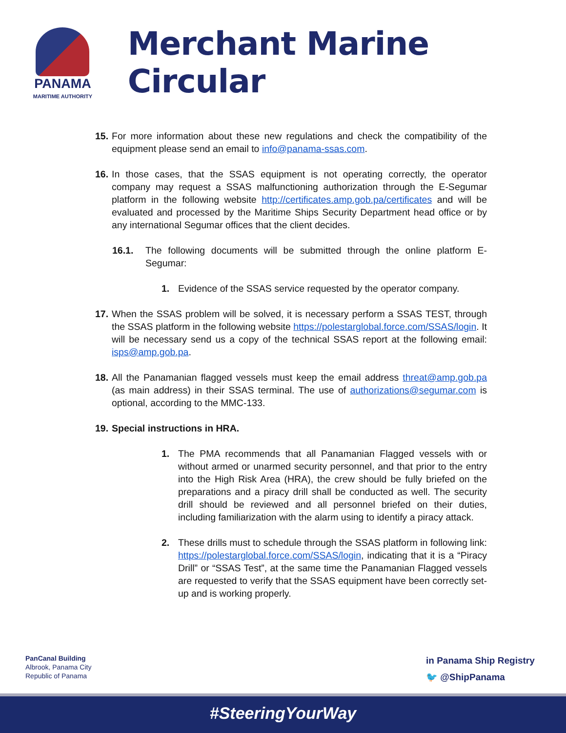PANAMA
MARITIME AUTHORITY
Merchant Marine Circular
15.
For more information about these new regulations and check the compatibility of the equipment please send an email to info@panama-ssas.com.
16.
In those cases, that the SSAS equipment is not operating correctly, the operator company may request a SSAS malfunctioning authorization through the E-Segumar platform in the following website http://certificates.amp.gob.pa/certificates and will be evaluated and processed by the Maritime Ships Security Department head office or by any international Segumar offices that the client decides.
16.1. The following documents will be submitted through the online platform E-Segumar:
1. Evidence of the SSAS service requested by the operator company.
17.
When the SSAS problem will be solved, it is necessary perform a SSAS TEST, through the SSAS platform in the following website https://polestarglobal.force.com/SSAS/login. It will be necessary send us a copy of the technical SSAS report at the following email: isps@amp.gob.pa.
18.
All the Panamanian flagged vessels must keep the email address threat@amp.gob.pa (as main address) in their SSAS terminal. The use of authorizations@segumar.com is optional, according to the MMC-133.
19.
Special instructions in HRA.
1. The PMA recommends that all Panamanian Flagged vessels with or without armed or unarmed security personnel, and that prior to the entry into the High Risk Area (HRA), the crew should be fully briefed on the preparations and a piracy drill shall be conducted as well. The security drill should be reviewed and all personnel briefed on their duties, including familiarization with the alarm using to identify a piracy attack.
2. These drills must to schedule through the SSAS platform in following link: https://polestarglobal.force.com/SSAS/login, indicating that it is a “Piracy Drill” or “SSAS Test”, at the same time the Panamanian Flagged vessels are requested to verify that the SSAS equipment have been correctly set-up and is working properly.
PanCanal Building
Albrook, Panama City
Republic of Panama
in Panama Ship Registry
🐦 @ShipPanama
#SteeringYourWay